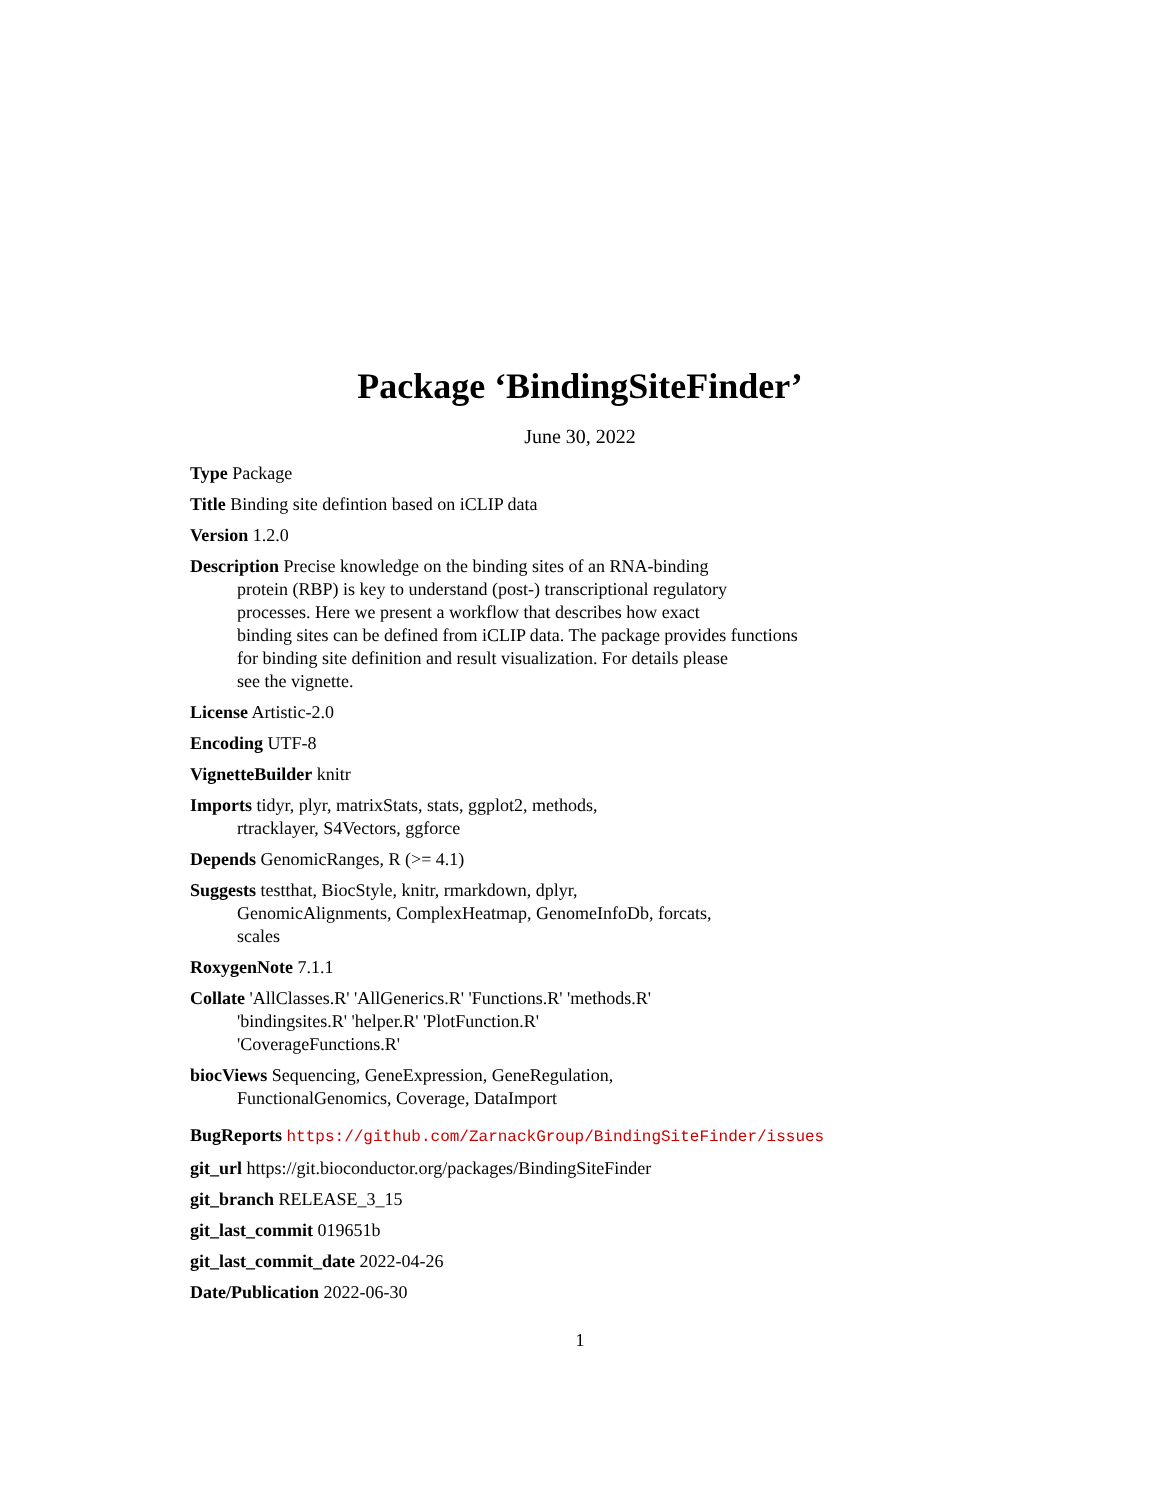Package ‘BindingSiteFinder’
June 30, 2022
Type Package
Title Binding site defintion based on iCLIP data
Version 1.2.0
Description Precise knowledge on the binding sites of an RNA-binding
protein (RBP) is key to understand (post-) transcriptional regulatory
processes. Here we present a workflow that describes how exact
binding sites can be defined from iCLIP data. The package provides functions
for binding site definition and result visualization. For details please
see the vignette.
License Artistic-2.0
Encoding UTF-8
VignetteBuilder knitr
Imports tidyr, plyr, matrixStats, stats, ggplot2, methods,
rtracklayer, S4Vectors, ggforce
Depends GenomicRanges, R (>= 4.1)
Suggests testthat, BiocStyle, knitr, rmarkdown, dplyr,
GenomicAlignments, ComplexHeatmap, GenomeInfoDb, forcats,
scales
RoxygenNote 7.1.1
Collate 'AllClasses.R' 'AllGenerics.R' 'Functions.R' 'methods.R'
'bindingsites.R' 'helper.R' 'PlotFunction.R'
'CoverageFunctions.R'
biocViews Sequencing, GeneExpression, GeneRegulation,
FunctionalGenomics, Coverage, DataImport
BugReports https://github.com/ZarnackGroup/BindingSiteFinder/issues
git_url https://git.bioconductor.org/packages/BindingSiteFinder
git_branch RELEASE_3_15
git_last_commit 019651b
git_last_commit_date 2022-04-26
Date/Publication 2022-06-30
1